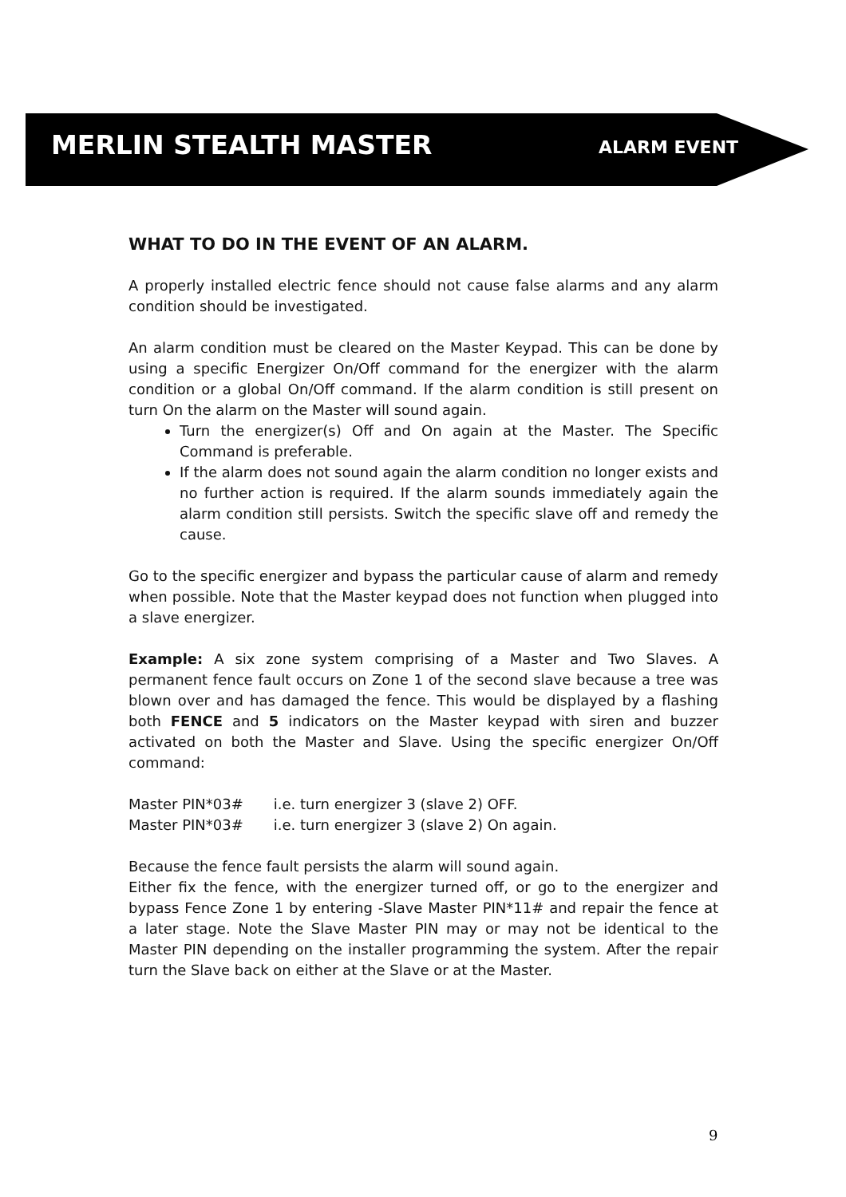MERLIN STEALTH MASTER ALARM EVENT
WHAT TO DO IN THE EVENT OF AN ALARM.
A properly installed electric fence should not cause false alarms and any alarm condition should be investigated.
An alarm condition must be cleared on the Master Keypad. This can be done by using a specific Energizer On/Off command for the energizer with the alarm condition or a global On/Off command. If the alarm condition is still present on turn On the alarm on the Master will sound again.
Turn the energizer(s) Off and On again at the Master. The Specific Command is preferable.
If the alarm does not sound again the alarm condition no longer exists and no further action is required. If the alarm sounds immediately again the alarm condition still persists. Switch the specific slave off and remedy the cause.
Go to the specific energizer and bypass the particular cause of alarm and remedy when possible. Note that the Master keypad does not function when plugged into a slave energizer.
Example: A six zone system comprising of a Master and Two Slaves. A permanent fence fault occurs on Zone 1 of the second slave because a tree was blown over and has damaged the fence. This would be displayed by a flashing both FENCE and 5 indicators on the Master keypad with siren and buzzer activated on both the Master and Slave. Using the specific energizer On/Off command:
| Master PIN*03# | i.e. turn energizer 3 (slave 2) OFF. |
| Master PIN*03# | i.e. turn energizer 3 (slave 2) On again. |
Because the fence fault persists the alarm will sound again.
Either fix the fence, with the energizer turned off, or go to the energizer and bypass Fence Zone 1 by entering -Slave Master PIN*11# and repair the fence at a later stage. Note the Slave Master PIN may or may not be identical to the Master PIN depending on the installer programming the system. After the repair turn the Slave back on either at the Slave or at the Master.
9